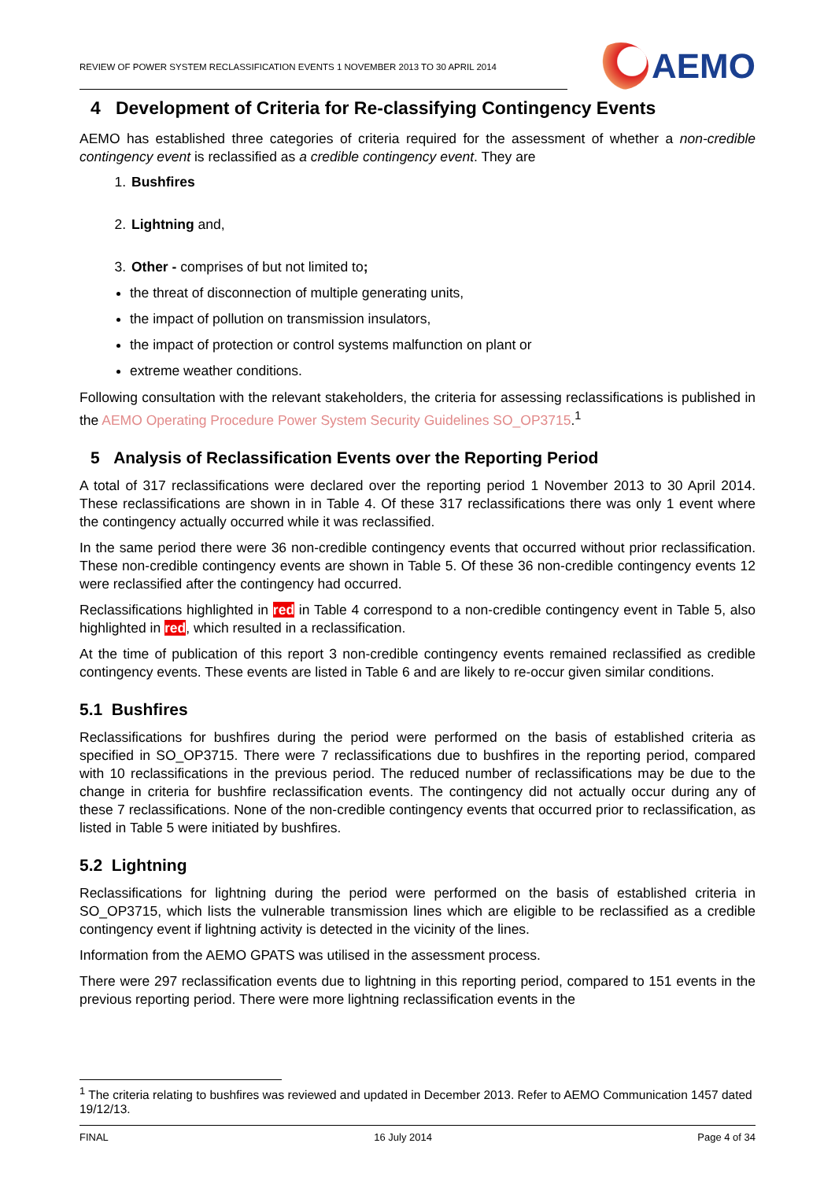REVIEW OF POWER SYSTEM RECLASSIFICATION EVENTS 1 NOVEMBER 2013 TO 30 APRIL 2014
AEMO
4 Development of Criteria for Re-classifying Contingency Events
AEMO has established three categories of criteria required for the assessment of whether a non-credible contingency event is reclassified as a credible contingency event. They are
1. Bushfires
2. Lightning and,
3. Other - comprises of but not limited to;
the threat of disconnection of multiple generating units,
the impact of pollution on transmission insulators,
the impact of protection or control systems malfunction on plant or
extreme weather conditions.
Following consultation with the relevant stakeholders, the criteria for assessing reclassifications is published in the AEMO Operating Procedure Power System Security Guidelines SO_OP3715.<sup>1</sup>
5 Analysis of Reclassification Events over the Reporting Period
A total of 317 reclassifications were declared over the reporting period 1 November 2013 to 30 April 2014. These reclassifications are shown in in Table 4. Of these 317 reclassifications there was only 1 event where the contingency actually occurred while it was reclassified.
In the same period there were 36 non-credible contingency events that occurred without prior reclassification. These non-credible contingency events are shown in Table 5. Of these 36 non-credible contingency events 12 were reclassified after the contingency had occurred.
Reclassifications highlighted in red in Table 4 correspond to a non-credible contingency event in Table 5, also highlighted in red, which resulted in a reclassification.
At the time of publication of this report 3 non-credible contingency events remained reclassified as credible contingency events. These events are listed in Table 6 and are likely to re-occur given similar conditions.
5.1 Bushfires
Reclassifications for bushfires during the period were performed on the basis of established criteria as specified in SO_OP3715. There were 7 reclassifications due to bushfires in the reporting period, compared with 10 reclassifications in the previous period. The reduced number of reclassifications may be due to the change in criteria for bushfire reclassification events. The contingency did not actually occur during any of these 7 reclassifications. None of the non-credible contingency events that occurred prior to reclassification, as listed in Table 5 were initiated by bushfires.
5.2 Lightning
Reclassifications for lightning during the period were performed on the basis of established criteria in SO_OP3715, which lists the vulnerable transmission lines which are eligible to be reclassified as a credible contingency event if lightning activity is detected in the vicinity of the lines.
Information from the AEMO GPATS was utilised in the assessment process.
There were 297 reclassification events due to lightning in this reporting period, compared to 151 events in the previous reporting period. There were more lightning reclassification events in the
<sup>1</sup> The criteria relating to bushfires was reviewed and updated in December 2013. Refer to AEMO Communication 1457 dated 19/12/13.
FINAL 16 July 2014 Page 4 of 34